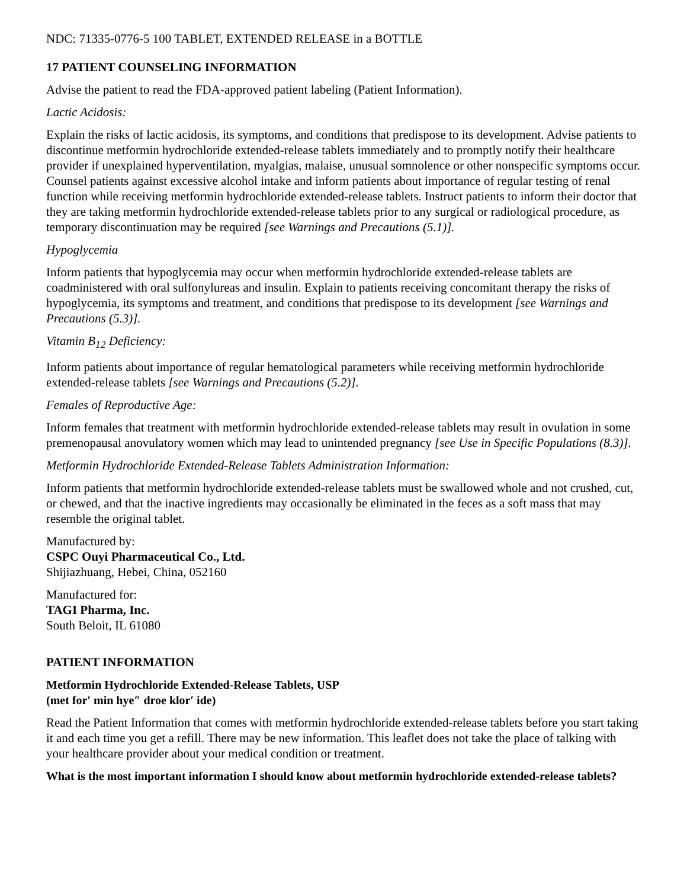NDC: 71335-0776-5 100 TABLET, EXTENDED RELEASE in a BOTTLE
17 PATIENT COUNSELING INFORMATION
Advise the patient to read the FDA-approved patient labeling (Patient Information).
Lactic Acidosis:
Explain the risks of lactic acidosis, its symptoms, and conditions that predispose to its development. Advise patients to discontinue metformin hydrochloride extended-release tablets immediately and to promptly notify their healthcare provider if unexplained hyperventilation, myalgias, malaise, unusual somnolence or other nonspecific symptoms occur. Counsel patients against excessive alcohol intake and inform patients about importance of regular testing of renal function while receiving metformin hydrochloride extended-release tablets. Instruct patients to inform their doctor that they are taking metformin hydrochloride extended-release tablets prior to any surgical or radiological procedure, as temporary discontinuation may be required [see Warnings and Precautions (5.1)].
Hypoglycemia
Inform patients that hypoglycemia may occur when metformin hydrochloride extended-release tablets are coadministered with oral sulfonylureas and insulin. Explain to patients receiving concomitant therapy the risks of hypoglycemia, its symptoms and treatment, and conditions that predispose to its development [see Warnings and Precautions (5.3)].
Vitamin B<sub>12</sub> Deficiency:
Inform patients about importance of regular hematological parameters while receiving metformin hydrochloride extended-release tablets [see Warnings and Precautions (5.2)].
Females of Reproductive Age:
Inform females that treatment with metformin hydrochloride extended-release tablets may result in ovulation in some premenopausal anovulatory women which may lead to unintended pregnancy [see Use in Specific Populations (8.3)].
Metformin Hydrochloride Extended-Release Tablets Administration Information:
Inform patients that metformin hydrochloride extended-release tablets must be swallowed whole and not crushed, cut, or chewed, and that the inactive ingredients may occasionally be eliminated in the feces as a soft mass that may resemble the original tablet.
Manufactured by:
CSPC Ouyi Pharmaceutical Co., Ltd.
Shijiazhuang, Hebei, China, 052160
Manufactured for:
TAGI Pharma, Inc.
South Beloit, IL 61080
PATIENT INFORMATION
Metformin Hydrochloride Extended-Release Tablets, USP
(met for′ min hye″ droe klor′ ide)
Read the Patient Information that comes with metformin hydrochloride extended-release tablets before you start taking it and each time you get a refill. There may be new information. This leaflet does not take the place of talking with your healthcare provider about your medical condition or treatment.
What is the most important information I should know about metformin hydrochloride extended-release tablets?